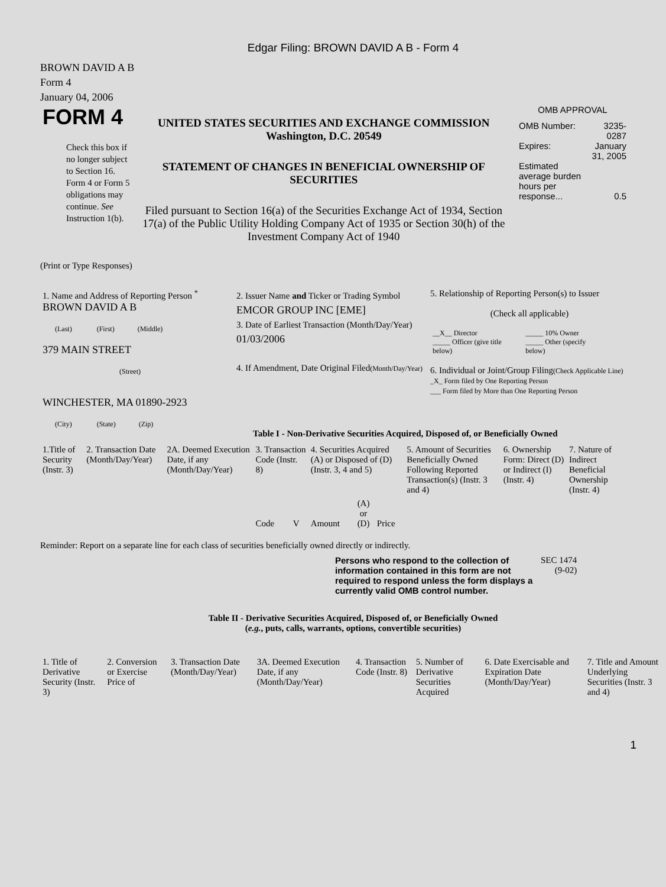Edgar Filing: BROWN DAVID A B - Form 4
BROWN DAVID A B
Form 4
January 04, 2006
| FORM 4 Check this box if no longer subject to Section 16. Form 4 or Form 5 obligations may continue. See Instruction 1(b). | UNITED STATES SECURITIES AND EXCHANGE COMMISSION Washington, D.C. 20549 STATEMENT OF CHANGES IN BENEFICIAL OWNERSHIP OF SECURITIES Filed pursuant to Section 16(a) of the Securities Exchange Act of 1934, Section 17(a) of the Public Utility Holding Company Act of 1935 or Section 30(h) of the Investment Company Act of 1940 | OMB APPROVAL / OMB Number: / 3235-0287 / / Expires: / January 31, 2005 / / Estimated average burden hours per response... / 0.5 / |
(Print or Type Responses)
| 1. Name and Address of Reporting Person <sup>*</sup> BROWN DAVID A B (Last) (First) (Middle) 379 MAIN STREET (Street) WINCHESTER, MA 01890-2923 (City) (State) (Zip) | 2. Issuer Name and Ticker or Trading Symbol EMCOR GROUP INC [EME] 3. Date of Earliest Transaction (Month/Day/Year) 01/03/2006 4. If Amendment, Date Original Filed (Month/Day/Year) | 5. Relationship of Reporting Person(s) to Issuer (Check all applicable) / __X__ Director _____ Officer (give title below) / _____ 10% Owner _____ Other (specify below) / 6. Individual or Joint/Group Filing (Check Applicable Line) _X_ Form filed by One Reporting Person ___ Form filed by More than One Reporting Person |
Table I - Non-Derivative Securities Acquired, Disposed of, or Beneficially Owned
| 1.Title of Security (Instr. 3) | 2. Transaction Date (Month/Day/Year) | 2A. Deemed Execution Date, if any (Month/Day/Year) | 3. Transaction Code (Instr. 8) | | 4. Securities Acquired (A) or Disposed of (D) (Instr. 3, 4 and 5) | | | 5. Amount of Securities Beneficially Owned Following Reported Transaction(s) (Instr. 3 and 4) | 6. Ownership Form: Direct (D) or Indirect (I) (Instr. 4) | 7. Nature of Indirect Beneficial Ownership (Instr. 4) |
| | | | Code | V | Amount | (A) or (D) | Price | | | |
Reminder: Report on a separate line for each class of securities beneficially owned directly or indirectly.
| Persons who respond to the collection of information contained in this form are not required to respond unless the form displays a currently valid OMB control number. | SEC 1474 (9-02) |
Table II - Derivative Securities Acquired, Disposed of, or Beneficially Owned
(e.g., puts, calls, warrants, options, convertible securities)
| 1. Title of Derivative Security (Instr. 3) | 2. Conversion or Exercise Price of | 3. Transaction Date (Month/Day/Year) | 3A. Deemed Execution Date, if any (Month/Day/Year) | 4. Transaction Code (Instr. 8) | 5. Number of Derivative Securities Acquired | 6. Date Exercisable and Expiration Date (Month/Day/Year) | 7. Title and Amount Underlying Securities (Instr. 3 and 4) |
1